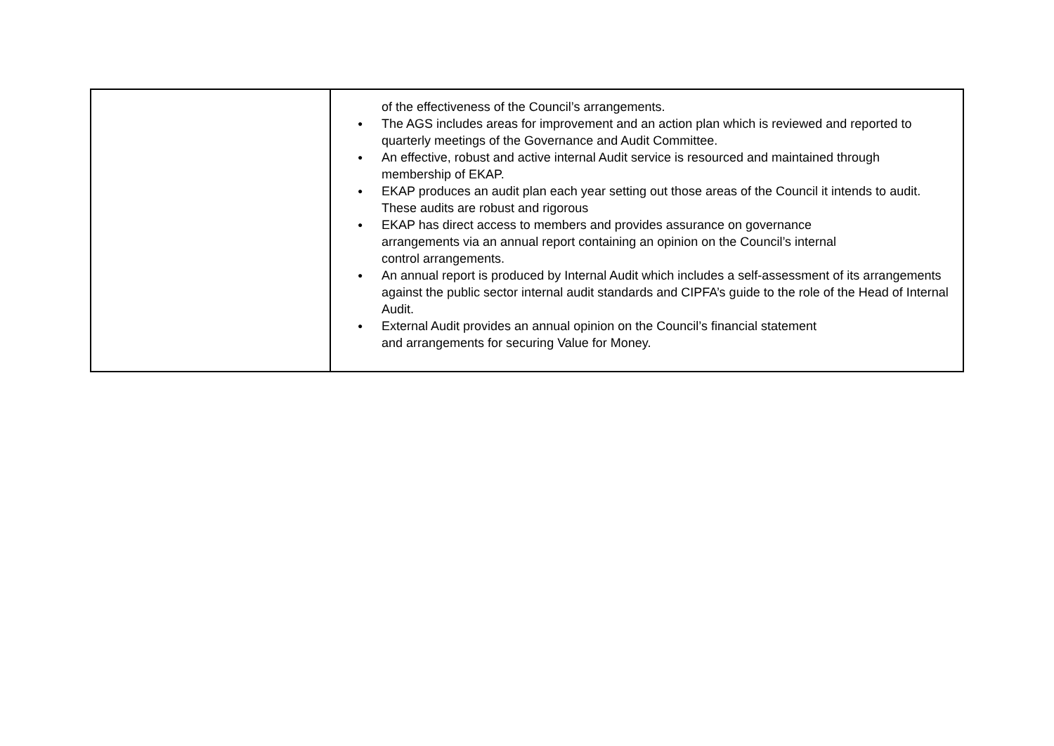| | of the effectiveness of the Council’s arrangements. ● The AGS includes areas for improvement and an action plan which is reviewed and reported to quarterly meetings of the Governance and Audit Committee. ● An effective, robust and active internal Audit service is resourced and maintained through membership of EKAP. ● EKAP produces an audit plan each year setting out those areas of the Council it intends to audit. These audits are robust and rigorous ● EKAP has direct access to members and provides assurance on governance arrangements via an annual report containing an opinion on the Council’s internal control arrangements. ● An annual report is produced by Internal Audit which includes a self-assessment of its arrangements against the public sector internal audit standards and CIPFA’s guide to the role of the Head of Internal Audit. ● External Audit provides an annual opinion on the Council’s financial statement and arrangements for securing Value for Money. |